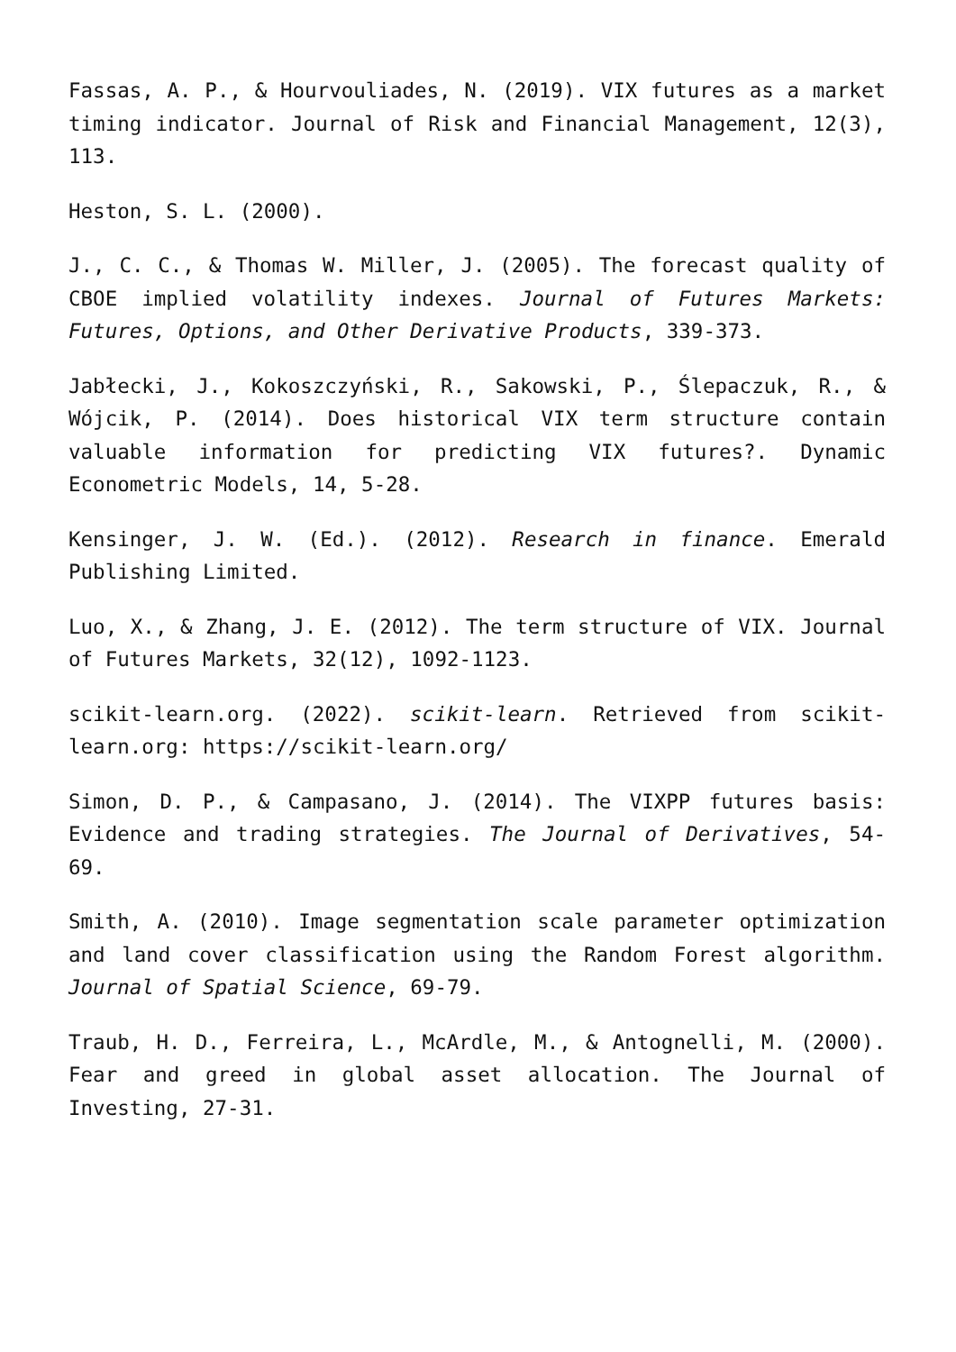Fassas, A. P., & Hourvouliades, N. (2019). VIX futures as a market timing indicator. Journal of Risk and Financial Management, 12(3), 113.
Heston, S. L. (2000).
J., C. C., & Thomas W. Miller, J. (2005). The forecast quality of CBOE implied volatility indexes. Journal of Futures Markets: Futures, Options, and Other Derivative Products, 339-373.
Jabłecki, J., Kokoszczyński, R., Sakowski, P., Ślepaczuk, R., & Wójcik, P. (2014). Does historical VIX term structure contain valuable information for predicting VIX futures?. Dynamic Econometric Models, 14, 5-28.
Kensinger, J. W. (Ed.). (2012). Research in finance. Emerald Publishing Limited.
Luo, X., & Zhang, J. E. (2012). The term structure of VIX. Journal of Futures Markets, 32(12), 1092-1123.
scikit-learn.org. (2022). scikit-learn. Retrieved from scikit-learn.org: https://scikit-learn.org/
Simon, D. P., & Campasano, J. (2014). The VIXPP futures basis: Evidence and trading strategies. The Journal of Derivatives, 54-69.
Smith, A. (2010). Image segmentation scale parameter optimization and land cover classification using the Random Forest algorithm. Journal of Spatial Science, 69-79.
Traub, H. D., Ferreira, L., McArdle, M., & Antognelli, M. (2000). Fear and greed in global asset allocation. The Journal of Investing, 27-31.